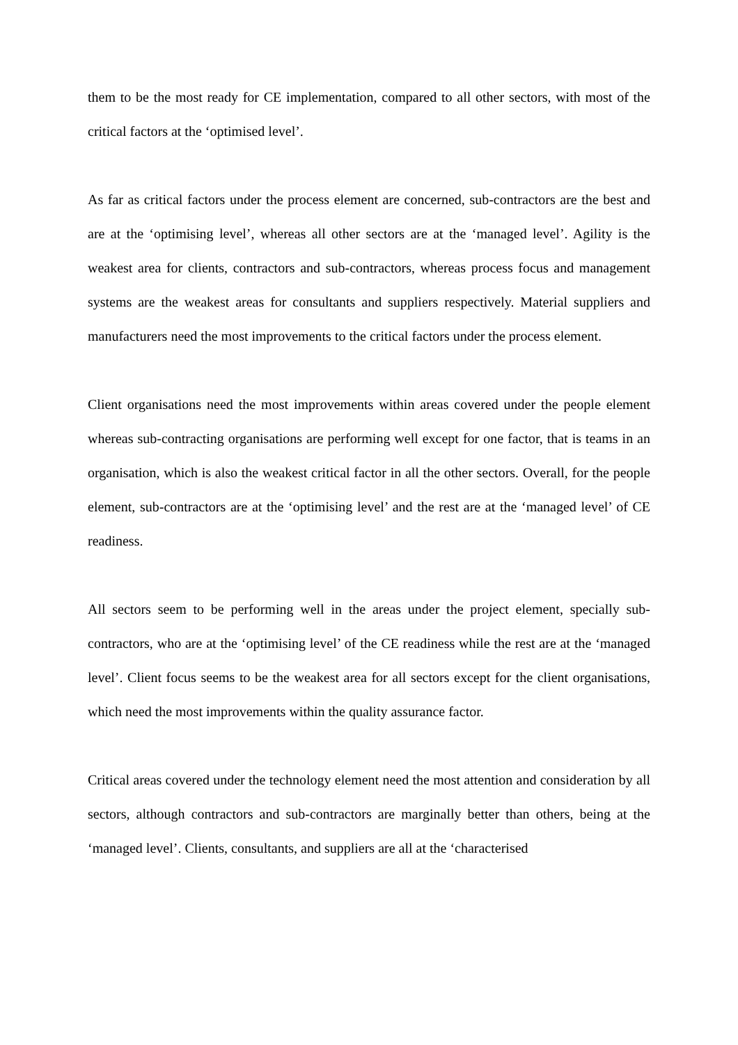them to be the most ready for CE implementation, compared to all other sectors, with most of the critical factors at the ‘optimised level’.
As far as critical factors under the process element are concerned, sub-contractors are the best and are at the ‘optimising level’, whereas all other sectors are at the ‘managed level’. Agility is the weakest area for clients, contractors and sub-contractors, whereas process focus and management systems are the weakest areas for consultants and suppliers respectively. Material suppliers and manufacturers need the most improvements to the critical factors under the process element.
Client organisations need the most improvements within areas covered under the people element whereas sub-contracting organisations are performing well except for one factor, that is teams in an organisation, which is also the weakest critical factor in all the other sectors. Overall, for the people element, sub-contractors are at the ‘optimising level’ and the rest are at the ‘managed level’ of CE readiness.
All sectors seem to be performing well in the areas under the project element, specially sub-contractors, who are at the ‘optimising level’ of the CE readiness while the rest are at the ‘managed level’. Client focus seems to be the weakest area for all sectors except for the client organisations, which need the most improvements within the quality assurance factor.
Critical areas covered under the technology element need the most attention and consideration by all sectors, although contractors and sub-contractors are marginally better than others, being at the ‘managed level’. Clients, consultants, and suppliers are all at the ‘characterised